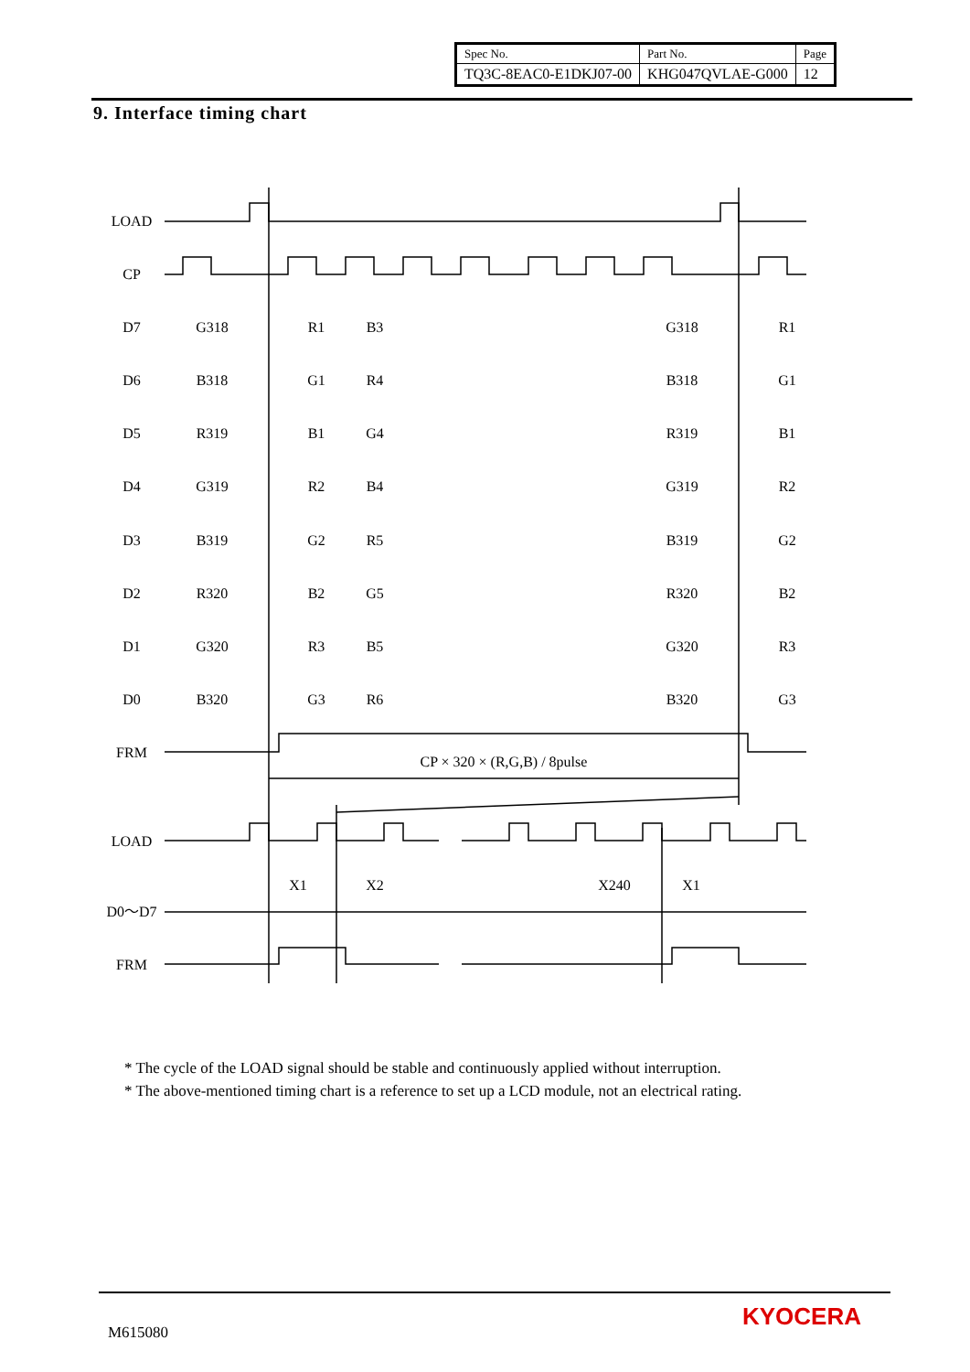| Spec No. | Part No. | Page |
| --- | --- | --- |
| TQ3C-8EAC0-E1DKJ07-00 | KHG047QVLAE-G000 | 12 |
9. Interface timing chart
LOAD
CP
D7
D6
D5
D4
D3
D2
D1
D0
FRM
LOAD
D0～D7
FRM
CP × 320 × (R,G,B) / 8pulse
X1
X2
X240
X1
G318
R1
B3
G318
R1
B318
G1
R4
B318
G1
R319
B1
G4
R319
B1
G319
R2
B4
G319
R2
B319
G2
R5
B319
G2
R320
B2
G5
R320
B2
G320
R3
B5
G320
R3
B320
G3
R6
B320
G3
* The cycle of the LOAD signal should be stable and continuously applied without interruption.
* The above-mentioned timing chart is a reference to set up a LCD module, not an electrical rating.
M615080
KYOCERA